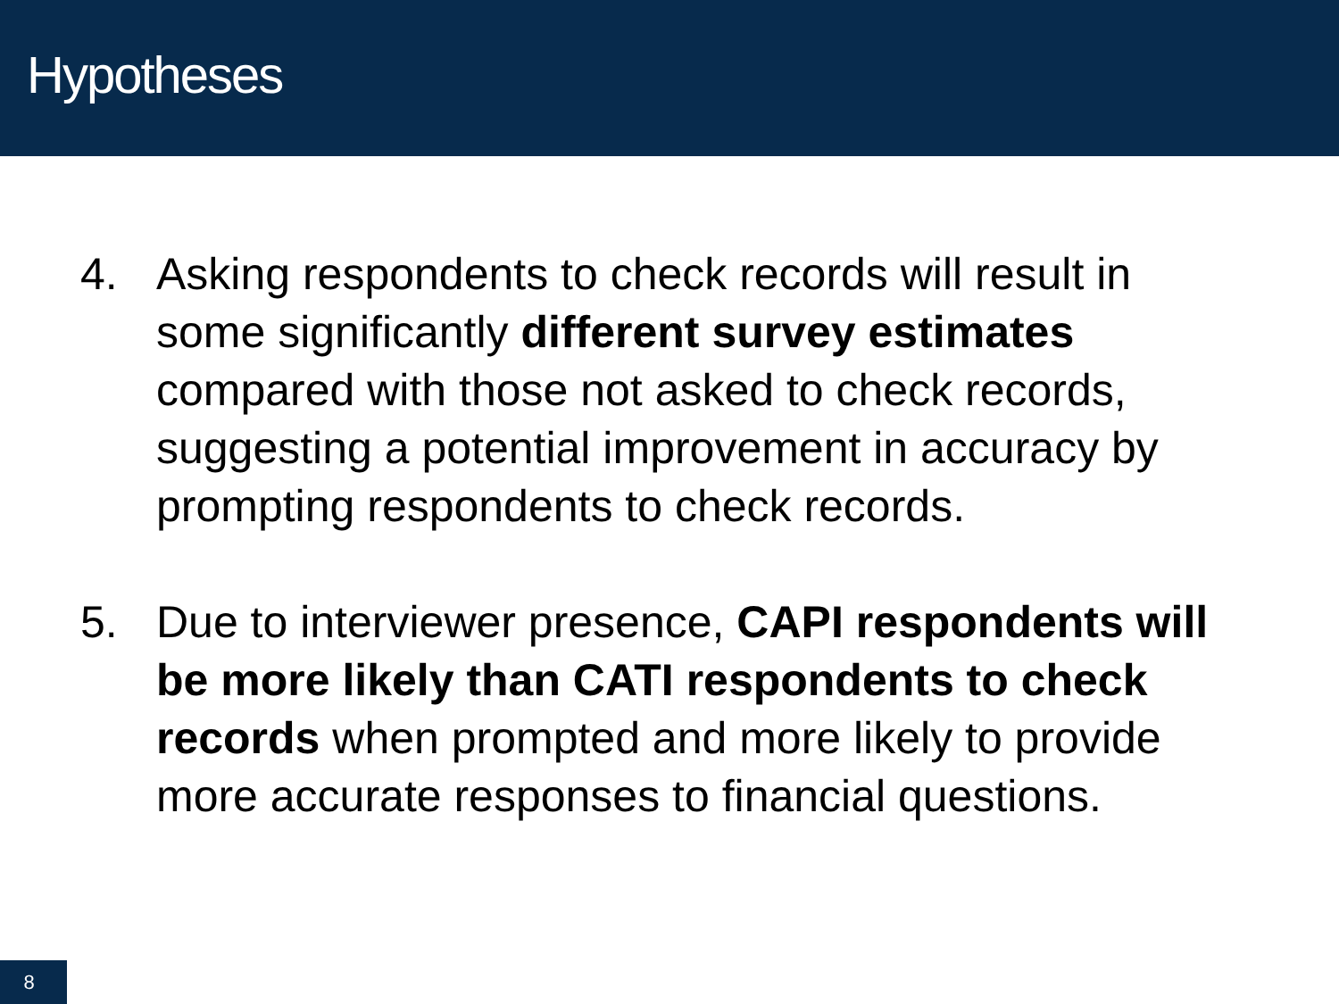Hypotheses
4. Asking respondents to check records will result in some significantly different survey estimates compared with those not asked to check records, suggesting a potential improvement in accuracy by prompting respondents to check records.
5. Due to interviewer presence, CAPI respondents will be more likely than CATI respondents to check records when prompted and more likely to provide more accurate responses to financial questions.
8